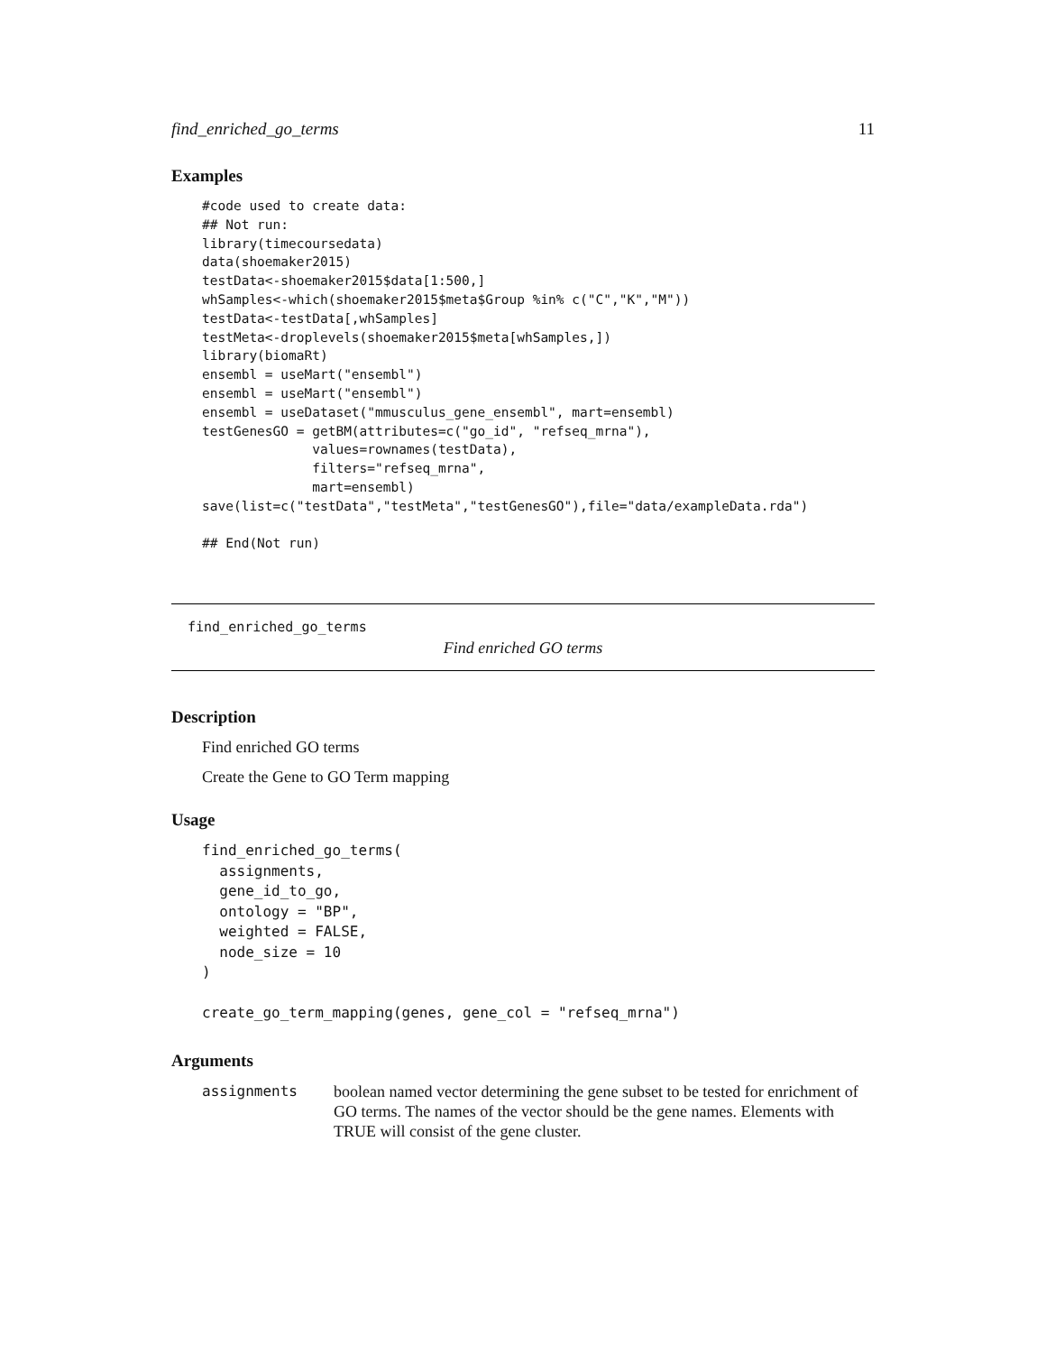find_enriched_go_terms 11
Examples
#code used to create data:
## Not run:
library(timecoursedata)
data(shoemaker2015)
testData<-shoemaker2015$data[1:500,]
whSamples<-which(shoemaker2015$meta$Group %in% c("C","K","M"))
testData<-testData[,whSamples]
testMeta<-droplevels(shoemaker2015$meta[whSamples,])
library(biomaRt)
ensembl = useMart("ensembl")
ensembl = useMart("ensembl")
ensembl = useDataset("mmusculus_gene_ensembl", mart=ensembl)
testGenesGO = getBM(attributes=c("go_id", "refseq_mrna"),
              values=rownames(testData),
              filters="refseq_mrna",
              mart=ensembl)
save(list=c("testData","testMeta","testGenesGO"),file="data/exampleData.rda")

## End(Not run)
find_enriched_go_terms
Find enriched GO terms
Description
Find enriched GO terms
Create the Gene to GO Term mapping
Usage
find_enriched_go_terms(
  assignments,
  gene_id_to_go,
  ontology = "BP",
  weighted = FALSE,
  node_size = 10
)

create_go_term_mapping(genes, gene_col = "refseq_mrna")
Arguments
assignments boolean named vector determining the gene subset to be tested for enrichment of GO terms. The names of the vector should be the gene names. Elements with TRUE will consist of the gene cluster.